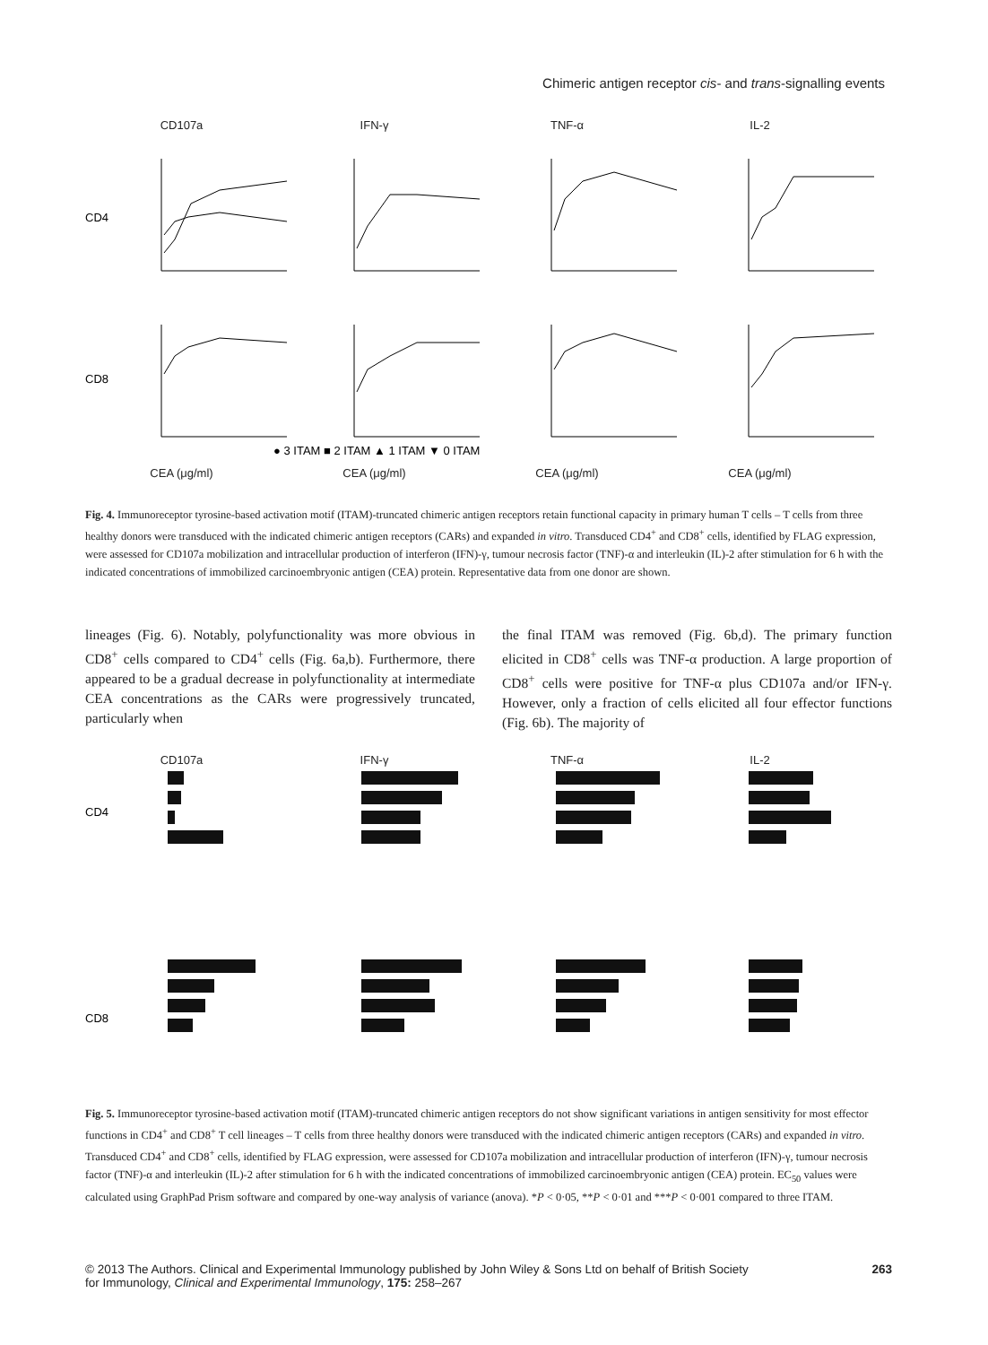Chimeric antigen receptor cis- and trans-signalling events
CD107a IFN-γ TNF-α IL-2
CD4
CD8
● 3 ITAM ■ 2 ITAM ▲ 1 ITAM ▼ 0 ITAM
CEA (μg/ml) CEA (μg/ml) CEA (μg/ml) CEA (μg/ml)
Fig. 4. Immunoreceptor tyrosine-based activation motif (ITAM)-truncated chimeric antigen receptors retain functional capacity in primary human T cells – T cells from three healthy donors were transduced with the indicated chimeric antigen receptors (CARs) and expanded in vitro. Transduced CD4<sup>+</sup> and CD8<sup>+</sup> cells, identified by FLAG expression, were assessed for CD107a mobilization and intracellular production of interferon (IFN)-γ, tumour necrosis factor (TNF)-α and interleukin (IL)-2 after stimulation for 6 h with the indicated concentrations of immobilized carcinoembryonic antigen (CEA) protein. Representative data from one donor are shown.
lineages (Fig. 6). Notably, polyfunctionality was more obvious in CD8<sup>+</sup> cells compared to CD4<sup>+</sup> cells (Fig. 6a,b). Furthermore, there appeared to be a gradual decrease in polyfunctionality at intermediate CEA concentrations as the CARs were progressively truncated, particularly when
the final ITAM was removed (Fig. 6b,d). The primary function elicited in CD8<sup>+</sup> cells was TNF-α production. A large proportion of CD8<sup>+</sup> cells were positive for TNF-α plus CD107a and/or IFN-γ. However, only a fraction of cells elicited all four effector functions (Fig. 6b). The majority of
CD107a IFN-γ TNF-α IL-2
CD4
CD8
Fig. 5. Immunoreceptor tyrosine-based activation motif (ITAM)-truncated chimeric antigen receptors do not show significant variations in antigen sensitivity for most effector functions in CD4<sup>+</sup> and CD8<sup>+</sup> T cell lineages – T cells from three healthy donors were transduced with the indicated chimeric antigen receptors (CARs) and expanded in vitro. Transduced CD4<sup>+</sup> and CD8<sup>+</sup> cells, identified by FLAG expression, were assessed for CD107a mobilization and intracellular production of interferon (IFN)-γ, tumour necrosis factor (TNF)-α and interleukin (IL)-2 after stimulation for 6 h with the indicated concentrations of immobilized carcinoembryonic antigen (CEA) protein. EC<sub>50</sub> values were calculated using GraphPad Prism software and compared by one-way analysis of variance (anova). *P < 0·05, **P < 0·01 and ***P < 0·001 compared to three ITAM.
© 2013 The Authors. Clinical and Experimental Immunology published by John Wiley & Sons Ltd on behalf of British Society
for Immunology, Clinical and Experimental Immunology, 175: 258–267
263